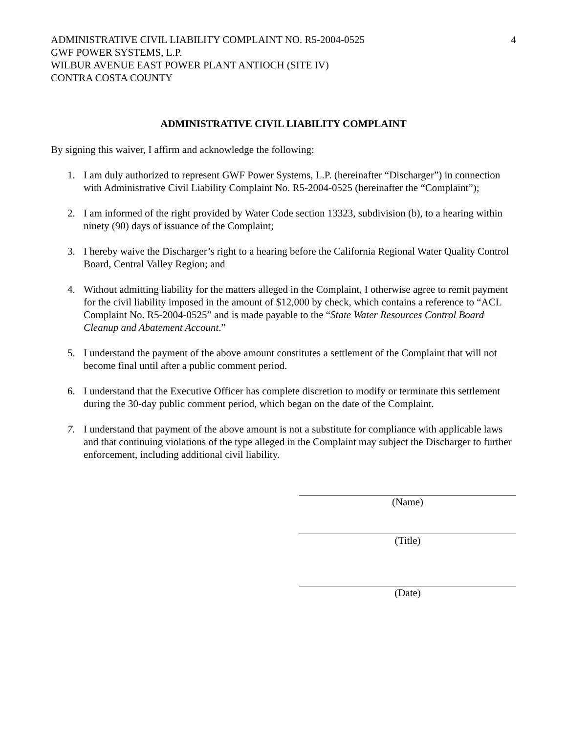ADMINISTRATIVE CIVIL LIABILITY COMPLAINT NO. R5-2004-0525
GWF POWER SYSTEMS, L.P.
WILBUR AVENUE EAST POWER PLANT ANTIOCH (SITE IV)
CONTRA COSTA COUNTY
4
ADMINISTRATIVE CIVIL LIABILITY COMPLAINT
By signing this waiver, I affirm and acknowledge the following:
1. I am duly authorized to represent GWF Power Systems, L.P. (hereinafter “Discharger”) in connection with Administrative Civil Liability Complaint No. R5-2004-0525 (hereinafter the “Complaint”);
2. I am informed of the right provided by Water Code section 13323, subdivision (b), to a hearing within ninety (90) days of issuance of the Complaint;
3. I hereby waive the Discharger’s right to a hearing before the California Regional Water Quality Control Board, Central Valley Region; and
4. Without admitting liability for the matters alleged in the Complaint, I otherwise agree to remit payment for the civil liability imposed in the amount of $12,000 by check, which contains a reference to “ACL Complaint No. R5-2004-0525” and is made payable to the “State Water Resources Control Board Cleanup and Abatement Account.”
5. I understand the payment of the above amount constitutes a settlement of the Complaint that will not become final until after a public comment period.
6. I understand that the Executive Officer has complete discretion to modify or terminate this settlement during the 30-day public comment period, which began on the date of the Complaint.
7. I understand that payment of the above amount is not a substitute for compliance with applicable laws and that continuing violations of the type alleged in the Complaint may subject the Discharger to further enforcement, including additional civil liability.
(Name)
(Title)
(Date)